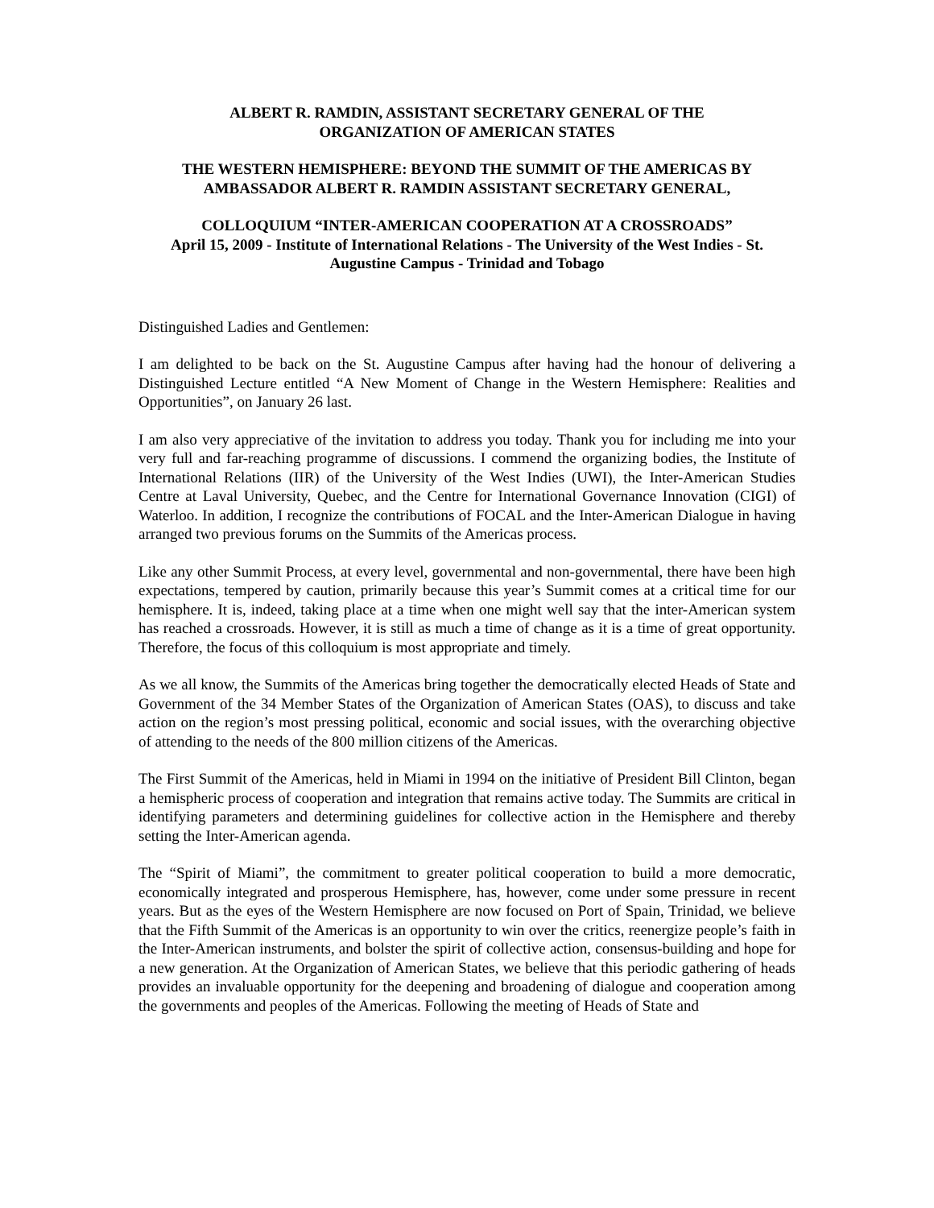ALBERT R. RAMDIN, ASSISTANT SECRETARY GENERAL OF THE
ORGANIZATION OF AMERICAN STATES
THE WESTERN HEMISPHERE: BEYOND THE SUMMIT OF THE AMERICAS BY
AMBASSADOR ALBERT R. RAMDIN ASSISTANT SECRETARY GENERAL,
COLLOQUIUM “INTER-AMERICAN COOPERATION AT A CROSSROADS”
April 15, 2009 - Institute of International Relations - The University of the West Indies - St. Augustine Campus - Trinidad and Tobago
Distinguished Ladies and Gentlemen:
I am delighted to be back on the St. Augustine Campus after having had the honour of delivering a Distinguished Lecture entitled “A New Moment of Change in the Western Hemisphere: Realities and Opportunities”, on January 26 last.
I am also very appreciative of the invitation to address you today. Thank you for including me into your very full and far-reaching programme of discussions. I commend the organizing bodies, the Institute of International Relations (IIR) of the University of the West Indies (UWI), the Inter-American Studies Centre at Laval University, Quebec, and the Centre for International Governance Innovation (CIGI) of Waterloo. In addition, I recognize the contributions of FOCAL and the Inter-American Dialogue in having arranged two previous forums on the Summits of the Americas process.
Like any other Summit Process, at every level, governmental and non-governmental, there have been high expectations, tempered by caution, primarily because this year’s Summit comes at a critical time for our hemisphere. It is, indeed, taking place at a time when one might well say that the inter-American system has reached a crossroads. However, it is still as much a time of change as it is a time of great opportunity. Therefore, the focus of this colloquium is most appropriate and timely.
As we all know, the Summits of the Americas bring together the democratically elected Heads of State and Government of the 34 Member States of the Organization of American States (OAS), to discuss and take action on the region’s most pressing political, economic and social issues, with the overarching objective of attending to the needs of the 800 million citizens of the Americas.
The First Summit of the Americas, held in Miami in 1994 on the initiative of President Bill Clinton, began a hemispheric process of cooperation and integration that remains active today. The Summits are critical in identifying parameters and determining guidelines for collective action in the Hemisphere and thereby setting the Inter-American agenda.
The “Spirit of Miami”, the commitment to greater political cooperation to build a more democratic, economically integrated and prosperous Hemisphere, has, however, come under some pressure in recent years. But as the eyes of the Western Hemisphere are now focused on Port of Spain, Trinidad, we believe that the Fifth Summit of the Americas is an opportunity to win over the critics, reenergize people’s faith in the Inter-American instruments, and bolster the spirit of collective action, consensus-building and hope for a new generation. At the Organization of American States, we believe that this periodic gathering of heads provides an invaluable opportunity for the deepening and broadening of dialogue and cooperation among the governments and peoples of the Americas. Following the meeting of Heads of State and